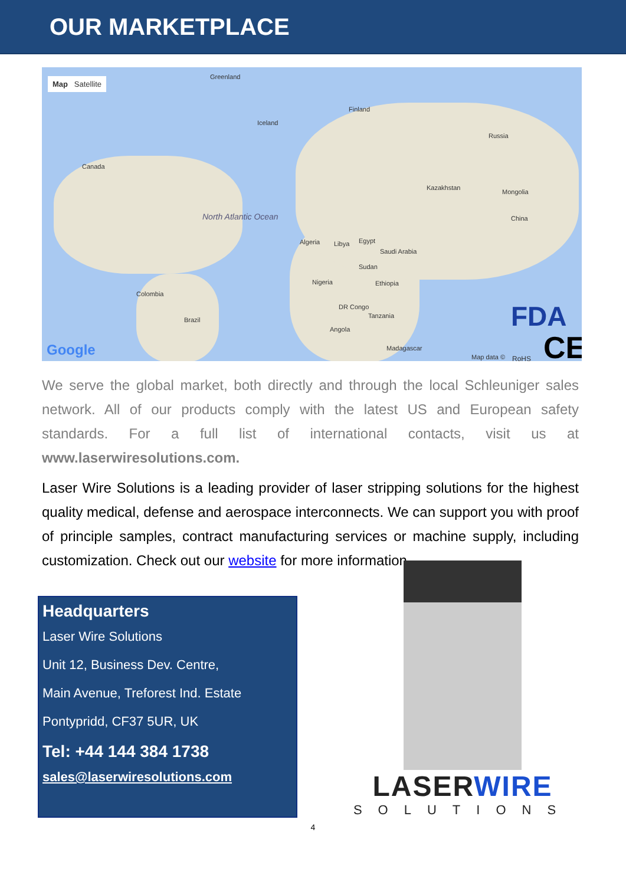OUR MARKETPLACE
Map Satellite Greenland
Iceland
Finland
Russia
Canada
Kazakhstan
Mongolia
China North Atlantic Ocean
Algeria Libya Egypt
Saudi Arabia
Sudan
Nigeria Ethiopia
Colombia
DR Congo
Brazil
Tanzania
Angola
Madagascar Google Map data ©
FDA
CE RoHS
We serve the global market, both directly and through the local Schleuniger sales network. All of our products comply with the latest US and European safety standards. For a full list of international contacts, visit us at www.laserwiresolutions.com.
Laser Wire Solutions is a leading provider of laser stripping solutions for the highest quality medical, defense and aerospace interconnects. We can support you with proof of principle samples, contract manufacturing services or machine supply, including customization. Check out our website for more information.
Headquarters
Laser Wire Solutions
Unit 12, Business Dev. Centre,
Main Avenue, Treforest Ind. Estate
Pontypridd, CF37 5UR, UK
Tel: +44 144 384 1738
sales@laserwiresolutions.com
LASERWIRE
SOLUTIONS
4